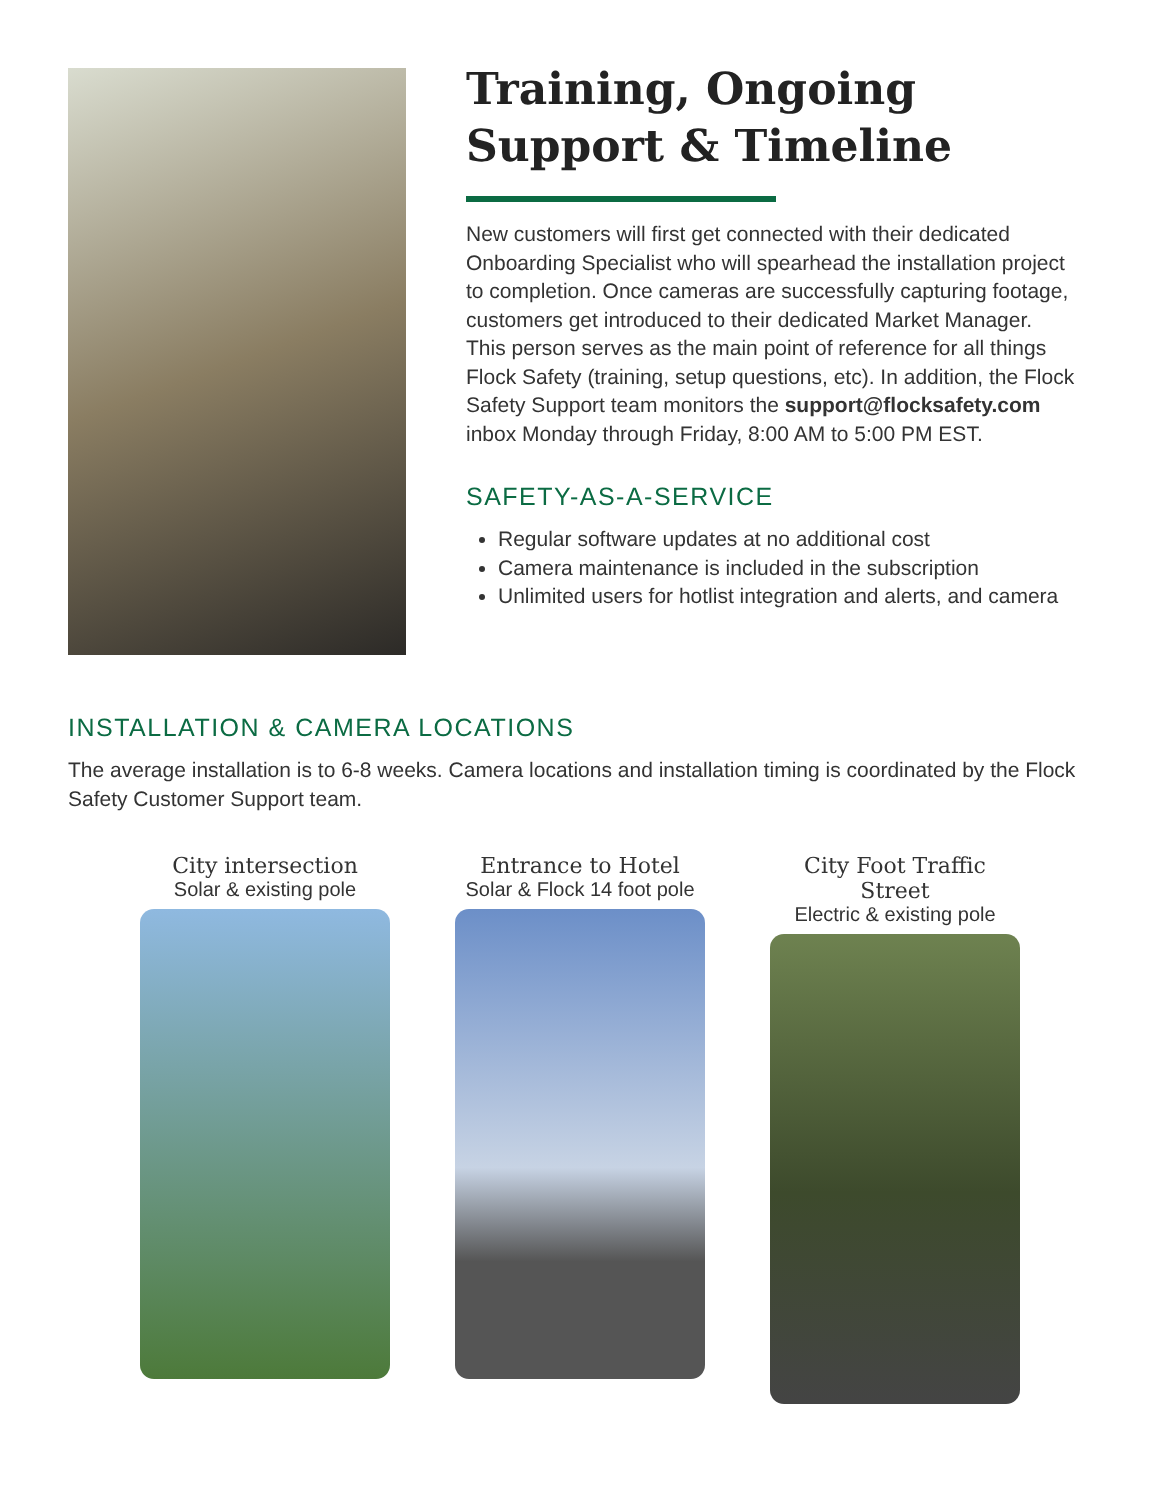Training, Ongoing Support & Timeline
New customers will first get connected with their dedicated Onboarding Specialist who will spearhead the installation project to completion. Once cameras are successfully capturing footage, customers get introduced to their dedicated Market Manager. This person serves as the main point of reference for all things Flock Safety (training, setup questions, etc). In addition, the Flock Safety Support team monitors the support@flocksafety.com inbox Monday through Friday, 8:00 AM to 5:00 PM EST.
SAFETY-AS-A-SERVICE
Regular software updates at no additional cost
Camera maintenance is included in the subscription
Unlimited users for hotlist integration and alerts, and camera
INSTALLATION & CAMERA LOCATIONS
The average installation is to 6-8 weeks. Camera locations and installation timing is coordinated by the Flock Safety Customer Support team.
City intersection
Solar & existing pole
Entrance to Hotel
Solar & Flock 14 foot pole
City Foot Traffic Street
Electric & existing pole